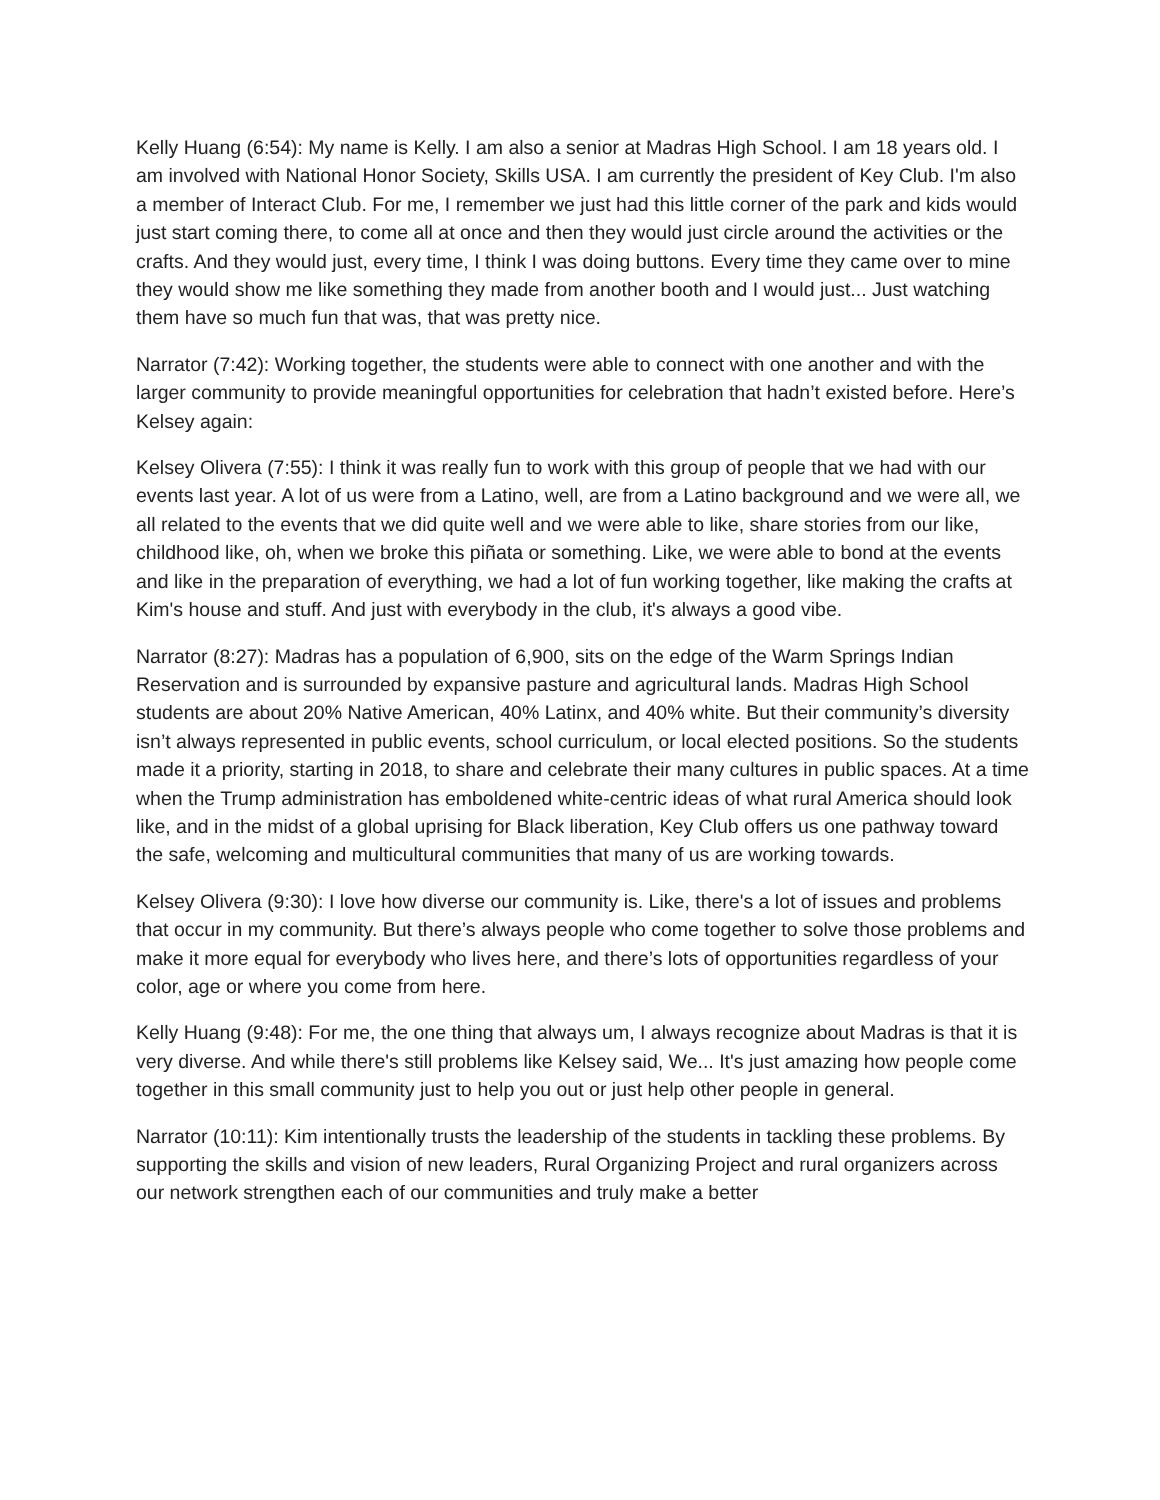Kelly Huang (6:54): My name is Kelly. I am also a senior at Madras High School. I am 18 years old. I am involved with National Honor Society, Skills USA. I am currently the president of Key Club. I'm also a member of Interact Club. For me, I remember we just had this little corner of the park and kids would just start coming there, to come all at once and then they would just circle around the activities or the crafts. And they would just, every time, I think I was doing buttons. Every time they came over to mine they would show me like something they made from another booth and I would just... Just watching them have so much fun that was, that was pretty nice.
Narrator (7:42): Working together, the students were able to connect with one another and with the larger community to provide meaningful opportunities for celebration that hadn’t existed before. Here’s Kelsey again:
Kelsey Olivera (7:55): I think it was really fun to work with this group of people that we had with our events last year. A lot of us were from a Latino, well, are from a Latino background and we were all, we all related to the events that we did quite well and we were able to like, share stories from our like, childhood like, oh, when we broke this piñata or something. Like, we were able to bond at the events and like in the preparation of everything, we had a lot of fun working together, like making the crafts at Kim's house and stuff. And just with everybody in the club, it's always a good vibe.
Narrator (8:27): Madras has a population of 6,900, sits on the edge of the Warm Springs Indian Reservation and is surrounded by expansive pasture and agricultural lands. Madras High School students are about 20% Native American, 40% Latinx, and 40% white. But their community’s diversity isn’t always represented in public events, school curriculum, or local elected positions. So the students made it a priority, starting in 2018, to share and celebrate their many cultures in public spaces. At a time when the Trump administration has emboldened white-centric ideas of what rural America should look like, and in the midst of a global uprising for Black liberation, Key Club offers us one pathway toward the safe, welcoming and multicultural communities that many of us are working towards.
Kelsey Olivera (9:30): I love how diverse our community is. Like, there's a lot of issues and problems that occur in my community. But there’s always people who come together to solve those problems and make it more equal for everybody who lives here, and there’s lots of opportunities regardless of your color, age or where you come from here.
Kelly Huang (9:48): For me, the one thing that always um, I always recognize about Madras is that it is very diverse. And while there's still problems like Kelsey said, We... It's just amazing how people come together in this small community just to help you out or just help other people in general.
Narrator (10:11): Kim intentionally trusts the leadership of the students in tackling these problems. By supporting the skills and vision of new leaders, Rural Organizing Project and rural organizers across our network strengthen each of our communities and truly make a better